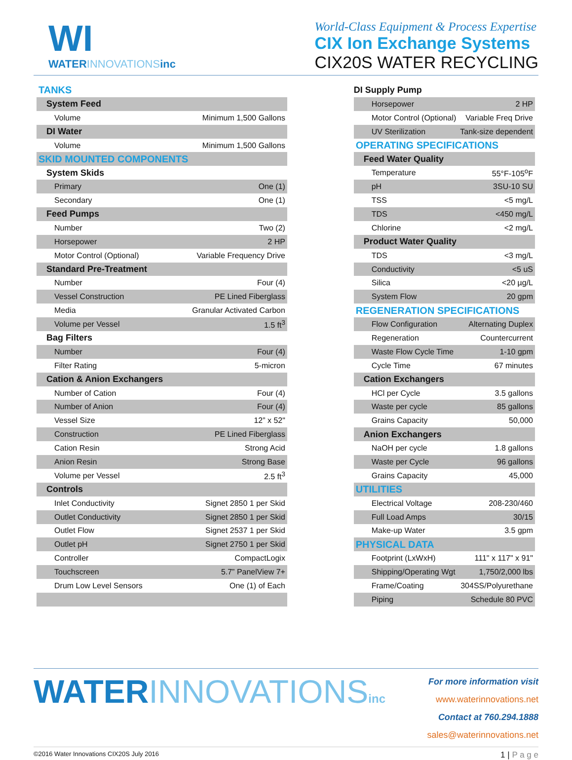WI
WATERINNOVATIONSinc
World-Class Equipment & Process Expertise
CIX Ion Exchange Systems
CIX20S WATER RECYCLING
| TANKS | | | DI Supply Pump | |
| System Feed | | | Horsepower | 2 HP |
| Volume | Minimum 1,500 Gallons | | Motor Control (Optional) | Variable Freq Drive |
| DI Water | | | UV Sterilization | Tank-size dependent |
| Volume | Minimum 1,500 Gallons | | OPERATING SPECIFICATIONS | |
| SKID MOUNTED COMPONENTS | | | Feed Water Quality | |
| System Skids | | | Temperature | 55°F-105<sup>o</sup>F |
| Primary | One (1) | | pH | 3SU-10 SU |
| Secondary | One (1) | | TSS | <5 mg/L |
| Feed Pumps | | | TDS | <450 mg/L |
| Number | Two (2) | | Chlorine | <2 mg/L |
| Horsepower | 2 HP | | Product Water Quality | |
| Motor Control (Optional) | Variable Frequency Drive | | TDS | <3 mg/L |
| Standard Pre-Treatment | | | Conductivity | <5 uS |
| Number | Four (4) | | Silica | <20 µg/L |
| Vessel Construction | PE Lined Fiberglass | | System Flow | 20 gpm |
| Media | Granular Activated Carbon | | REGENERATION SPECIFICATIONS | |
| Volume per Vessel | 1.5 ft<sup>3</sup> | | Flow Configuration | Alternating Duplex |
| Bag Filters | | | Regeneration | Countercurrent |
| Number | Four (4) | | Waste Flow Cycle Time | 1-10 gpm |
| Filter Rating | 5-micron | | Cycle Time | 67 minutes |
| Cation & Anion Exchangers | | | Cation Exchangers | |
| Number of Cation | Four (4) | | HCl per Cycle | 3.5 gallons |
| Number of Anion | Four (4) | | Waste per cycle | 85 gallons |
| Vessel Size | 12” x 52" | | Grains Capacity | 50,000 |
| Construction | PE Lined Fiberglass | | Anion Exchangers | |
| Cation Resin | Strong Acid | | NaOH per cycle | 1.8 gallons |
| Anion Resin | Strong Base | | Waste per Cycle | 96 gallons |
| Volume per Vessel | 2.5 ft<sup>3</sup> | | Grains Capacity | 45,000 |
| Controls | | | UTILITIES | |
| Inlet Conductivity | Signet 2850 1 per Skid | | Electrical Voltage | 208-230/460 |
| Outlet Conductivity | Signet 2850 1 per Skid | | Full Load Amps | 30/15 |
| Outlet Flow | Signet 2537 1 per Skid | | Make-up Water | 3.5 gpm |
| Outlet pH | Signet 2750 1 per Skid | | PHYSICAL DATA | |
| Controller | CompactLogix | | Footprint (LxWxH) | 111" x 117" x 91" |
| Touchscreen | 5.7” PanelView 7+ | | Shipping/Operating Wgt | 1,750/2,000 lbs |
| Drum Low Level Sensors | One (1) of Each | | Frame/Coating | 304SS/Polyurethane |
| | | | Piping | Schedule 80 PVC |
WATERINNOVATIONS inc
For more information visit www.waterinnovations.net
Contact at 760.294.1888 sales@waterinnovations.net
©2016 Water Innovations CIX20S July 2016 1 | P a g e